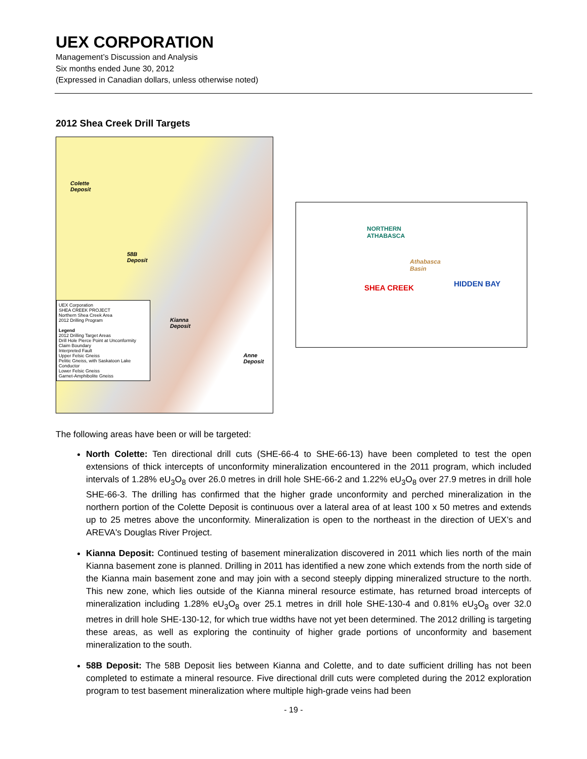UEX CORPORATION
Management’s Discussion and Analysis
Six months ended June 30, 2012
(Expressed in Canadian dollars, unless otherwise noted)
2012 Shea Creek Drill Targets
Colette
Deposit
58B
Deposit
Kianna
Deposit
Anne
Deposit
UEX Corporation
SHEA CREEK PROJECT
Northern Shea Creek Area
2012 Drilling Program
Legend
2012 Drilling Target Areas
Drill Hole Pierce Point at Unconformity
Claim Boundary
Interpreted Fault
Upper Felsic Gneiss
Pelitic Gneiss, with Saskatoon Lake Conductor
Lower Felsic Gneiss
Garnet-Amphibolite Gneiss
NORTHERN
ATHABASCA
Athabasca
Basin
SHEA CREEK HIDDEN BAY
The following areas have been or will be targeted:
North Colette: Ten directional drill cuts (SHE-66-4 to SHE-66-13) have been completed to test the open extensions of thick intercepts of unconformity mineralization encountered in the 2011 program, which included intervals of 1.28% eU<sub>3</sub>O<sub>8</sub> over 26.0 metres in drill hole SHE-66-2 and 1.22% eU<sub>3</sub>O<sub>8</sub> over 27.9 metres in drill hole SHE-66-3. The drilling has confirmed that the higher grade unconformity and perched mineralization in the northern portion of the Colette Deposit is continuous over a lateral area of at least 100 x 50 metres and extends up to 25 metres above the unconformity. Mineralization is open to the northeast in the direction of UEX’s and AREVA's Douglas River Project.
Kianna Deposit: Continued testing of basement mineralization discovered in 2011 which lies north of the main Kianna basement zone is planned. Drilling in 2011 has identified a new zone which extends from the north side of the Kianna main basement zone and may join with a second steeply dipping mineralized structure to the north. This new zone, which lies outside of the Kianna mineral resource estimate, has returned broad intercepts of mineralization including 1.28% eU<sub>3</sub>O<sub>8</sub> over 25.1 metres in drill hole SHE-130-4 and 0.81% eU<sub>3</sub>O<sub>8</sub> over 32.0 metres in drill hole SHE-130-12, for which true widths have not yet been determined. The 2012 drilling is targeting these areas, as well as exploring the continuity of higher grade portions of unconformity and basement mineralization to the south.
58B Deposit: The 58B Deposit lies between Kianna and Colette, and to date sufficient drilling has not been completed to estimate a mineral resource. Five directional drill cuts were completed during the 2012 exploration program to test basement mineralization where multiple high-grade veins had been
- 19 -